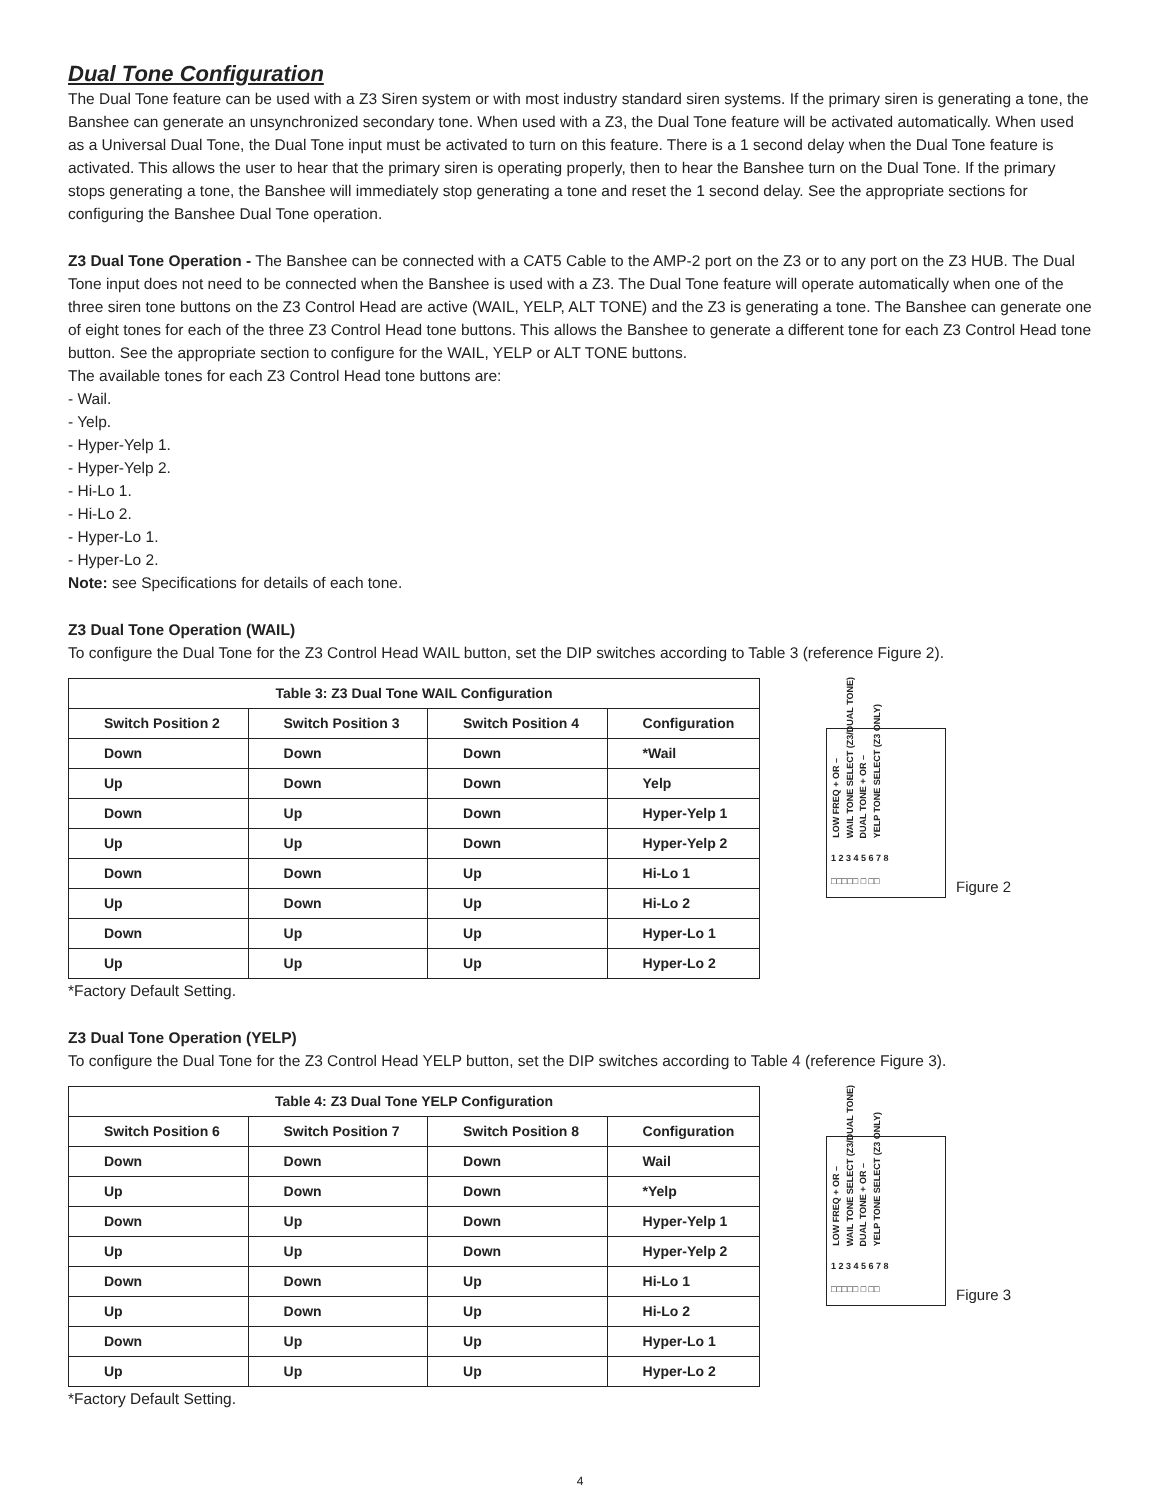Dual Tone Configuration
The Dual Tone feature can be used with a Z3 Siren system or with most industry standard siren systems. If the primary siren is generating a tone, the Banshee can generate an unsynchronized secondary tone. When used with a Z3, the Dual Tone feature will be activated automatically. When used as a Universal Dual Tone, the Dual Tone input must be activated to turn on this feature. There is a 1 second delay when the Dual Tone feature is activated. This allows the user to hear that the primary siren is operating properly, then to hear the Banshee turn on the Dual Tone. If the primary stops generating a tone, the Banshee will immediately stop generating a tone and reset the 1 second delay. See the appropriate sections for configuring the Banshee Dual Tone operation.
Z3 Dual Tone Operation - The Banshee can be connected with a CAT5 Cable to the AMP-2 port on the Z3 or to any port on the Z3 HUB. The Dual Tone input does not need to be connected when the Banshee is used with a Z3. The Dual Tone feature will operate automatically when one of the three siren tone buttons on the Z3 Control Head are active (WAIL, YELP, ALT TONE) and the Z3 is generating a tone. The Banshee can generate one of eight tones for each of the three Z3 Control Head tone buttons. This allows the Banshee to generate a different tone for each Z3 Control Head tone button. See the appropriate section to configure for the WAIL, YELP or ALT TONE buttons.
The available tones for each Z3 Control Head tone buttons are:
- Wail.
- Yelp.
- Hyper-Yelp 1.
- Hyper-Yelp 2.
- Hi-Lo 1.
- Hi-Lo 2.
- Hyper-Lo 1.
- Hyper-Lo 2.
Note: see Specifications for details of each tone.
Z3 Dual Tone Operation (WAIL)
To configure the Dual Tone for the Z3 Control Head WAIL button, set the DIP switches according to Table 3 (reference Figure 2).
| Table 3: Z3 Dual Tone WAIL Configuration | | | |
| --- | --- | --- | --- |
| Switch Position 2 | Switch Position 3 | Switch Position 4 | Configuration |
| Down | Down | Down | *Wail |
| Up | Down | Down | Yelp |
| Down | Up | Down | Hyper-Yelp 1 |
| Up | Up | Down | Hyper-Yelp 2 |
| Down | Down | Up | Hi-Lo 1 |
| Up | Down | Up | Hi-Lo 2 |
| Down | Up | Up | Hyper-Lo 1 |
| Up | Up | Up | Hyper-Lo 2 |
*Factory Default Setting.
LOW FREQ + OR – WAIL TONE SELECT (Z3/DUAL TONE) DUAL TONE + OR – YELP TONE SELECT (Z3 ONLY)
1 2 3 4 5 6 7 8
□□□□□ □ □□
Figure 2
Z3 Dual Tone Operation (YELP)
To configure the Dual Tone for the Z3 Control Head YELP button, set the DIP switches according to Table 4 (reference Figure 3).
| Table 4: Z3 Dual Tone YELP Configuration | | | |
| --- | --- | --- | --- |
| Switch Position 6 | Switch Position 7 | Switch Position 8 | Configuration |
| Down | Down | Down | Wail |
| Up | Down | Down | *Yelp |
| Down | Up | Down | Hyper-Yelp 1 |
| Up | Up | Down | Hyper-Yelp 2 |
| Down | Down | Up | Hi-Lo 1 |
| Up | Down | Up | Hi-Lo 2 |
| Down | Up | Up | Hyper-Lo 1 |
| Up | Up | Up | Hyper-Lo 2 |
*Factory Default Setting.
LOW FREQ + OR – WAIL TONE SELECT (Z3/DUAL TONE) DUAL TONE + OR – YELP TONE SELECT (Z3 ONLY)
1 2 3 4 5 6 7 8
□□□□□ □ □□
Figure 3
4